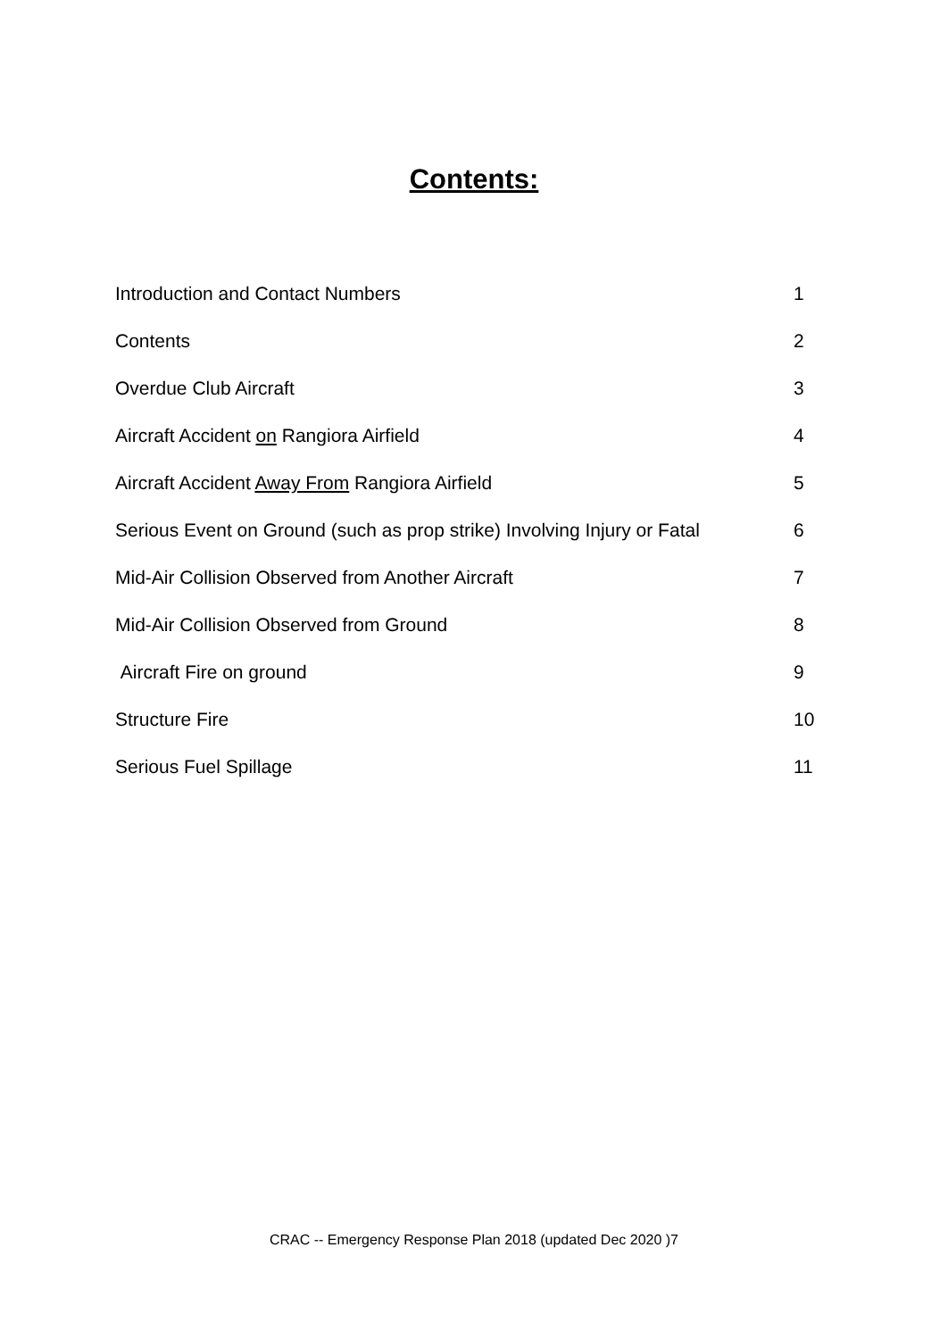Contents:
Introduction and Contact Numbers 1
Contents 2
Overdue Club Aircraft 3
Aircraft Accident on Rangiora Airfield 4
Aircraft Accident Away From Rangiora Airfield 5
Serious Event on Ground (such as prop strike) Involving Injury or Fatal 6
Mid-Air Collision Observed from Another Aircraft 7
Mid-Air Collision Observed from Ground 8
Aircraft Fire on ground 9
Structure Fire 10
Serious Fuel Spillage 11
CRAC -- Emergency Response Plan 2018 (updated Dec 2020 )7